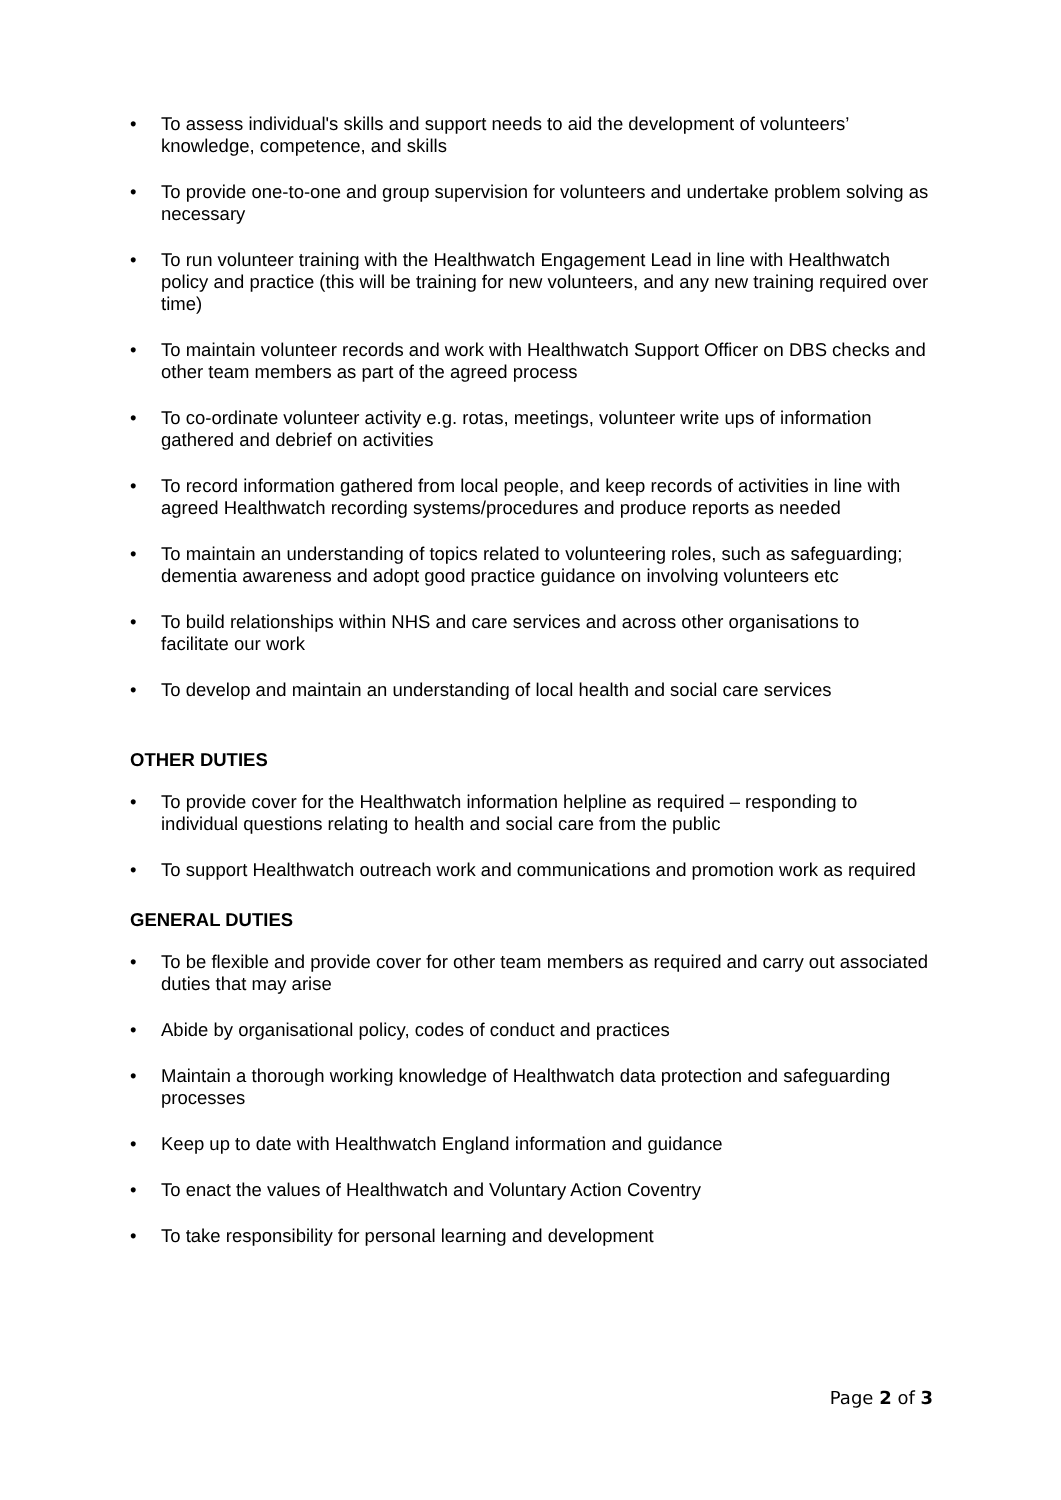• To assess individual's skills and support needs to aid the development of volunteers’ knowledge, competence, and skills
• To provide one-to-one and group supervision for volunteers and undertake problem solving as necessary
• To run volunteer training with the Healthwatch Engagement Lead in line with Healthwatch policy and practice (this will be training for new volunteers, and any new training required over time)
• To maintain volunteer records and work with Healthwatch Support Officer on DBS checks and other team members as part of the agreed process
• To co-ordinate volunteer activity e.g. rotas, meetings, volunteer write ups of information gathered and debrief on activities
• To record information gathered from local people, and keep records of activities in line with agreed Healthwatch recording systems/procedures and produce reports as needed
• To maintain an understanding of topics related to volunteering roles, such as safeguarding; dementia awareness and adopt good practice guidance on involving volunteers etc
• To build relationships within NHS and care services and across other organisations to facilitate our work
• To develop and maintain an understanding of local health and social care services
OTHER DUTIES
• To provide cover for the Healthwatch information helpline as required – responding to individual questions relating to health and social care from the public
• To support Healthwatch outreach work and communications and promotion work as required
GENERAL DUTIES
• To be flexible and provide cover for other team members as required and carry out associated duties that may arise
• Abide by organisational policy, codes of conduct and practices
• Maintain a thorough working knowledge of Healthwatch data protection and safeguarding processes
• Keep up to date with Healthwatch England information and guidance
• To enact the values of Healthwatch and Voluntary Action Coventry
• To take responsibility for personal learning and development
Page 2 of 3